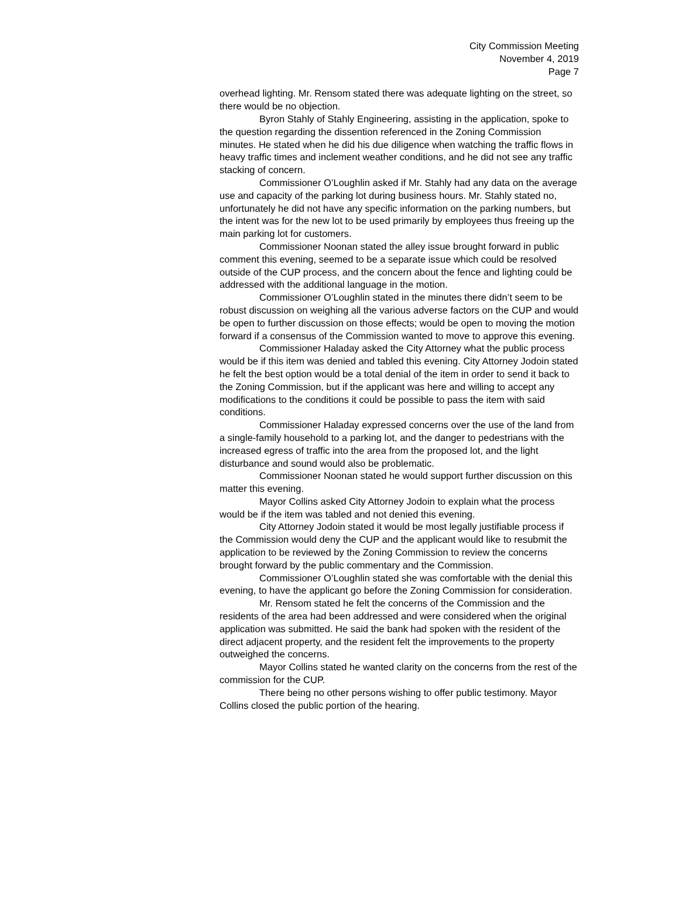City Commission Meeting
November 4, 2019
Page 7
overhead lighting. Mr. Rensom stated there was adequate lighting on the street, so there would be no objection.
Byron Stahly of Stahly Engineering, assisting in the application, spoke to the question regarding the dissention referenced in the Zoning Commission minutes. He stated when he did his due diligence when watching the traffic flows in heavy traffic times and inclement weather conditions, and he did not see any traffic stacking of concern.
Commissioner O’Loughlin asked if Mr. Stahly had any data on the average use and capacity of the parking lot during business hours. Mr. Stahly stated no, unfortunately he did not have any specific information on the parking numbers, but the intent was for the new lot to be used primarily by employees thus freeing up the main parking lot for customers.
Commissioner Noonan stated the alley issue brought forward in public comment this evening, seemed to be a separate issue which could be resolved outside of the CUP process, and the concern about the fence and lighting could be addressed with the additional language in the motion.
Commissioner O’Loughlin stated in the minutes there didn’t seem to be robust discussion on weighing all the various adverse factors on the CUP and would be open to further discussion on those effects; would be open to moving the motion forward if a consensus of the Commission wanted to move to approve this evening.
Commissioner Haladay asked the City Attorney what the public process would be if this item was denied and tabled this evening. City Attorney Jodoin stated he felt the best option would be a total denial of the item in order to send it back to the Zoning Commission, but if the applicant was here and willing to accept any modifications to the conditions it could be possible to pass the item with said conditions.
Commissioner Haladay expressed concerns over the use of the land from a single-family household to a parking lot, and the danger to pedestrians with the increased egress of traffic into the area from the proposed lot, and the light disturbance and sound would also be problematic.
Commissioner Noonan stated he would support further discussion on this matter this evening.
Mayor Collins asked City Attorney Jodoin to explain what the process would be if the item was tabled and not denied this evening.
City Attorney Jodoin stated it would be most legally justifiable process if the Commission would deny the CUP and the applicant would like to resubmit the application to be reviewed by the Zoning Commission to review the concerns brought forward by the public commentary and the Commission.
Commissioner O’Loughlin stated she was comfortable with the denial this evening, to have the applicant go before the Zoning Commission for consideration.
Mr. Rensom stated he felt the concerns of the Commission and the residents of the area had been addressed and were considered when the original application was submitted. He said the bank had spoken with the resident of the direct adjacent property, and the resident felt the improvements to the property outweighed the concerns.
Mayor Collins stated he wanted clarity on the concerns from the rest of the commission for the CUP.
There being no other persons wishing to offer public testimony. Mayor Collins closed the public portion of the hearing.